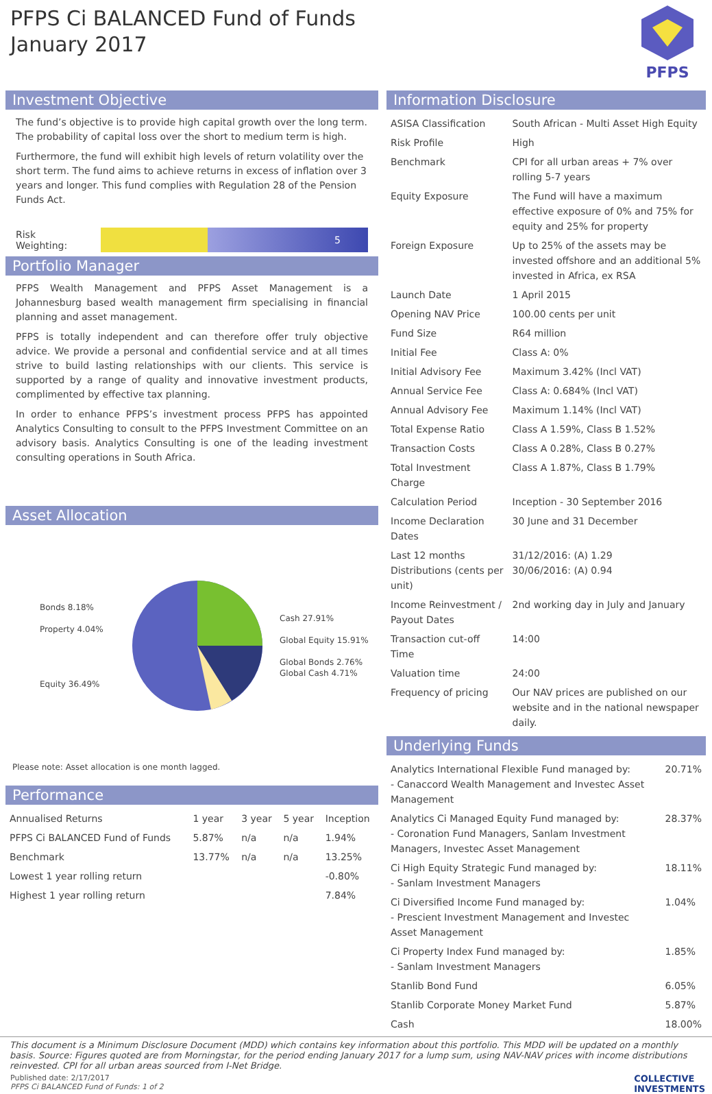PFPS Ci BALANCED Fund of Funds
January 2017
PFPS
Investment Objective
The fund’s objective is to provide high capital growth over the long term. The probability of capital loss over the short to medium term is high.
Furthermore, the fund will exhibit high levels of return volatility over the short term. The fund aims to achieve returns in excess of inflation over 3 years and longer. This fund complies with Regulation 28 of the Pension Funds Act.
Risk Weighting:
5
Portfolio Manager
PFPS Wealth Management and PFPS Asset Management is a Johannesburg based wealth management firm specialising in financial planning and asset management.
PFPS is totally independent and can therefore offer truly objective advice. We provide a personal and confidential service and at all times strive to build lasting relationships with our clients. This service is supported by a range of quality and innovative investment products, complimented by effective tax planning.
In order to enhance PFPS’s investment process PFPS has appointed Analytics Consulting to consult to the PFPS Investment Committee on an advisory basis. Analytics Consulting is one of the leading investment consulting operations in South Africa.
Asset Allocation
Bonds 8.18%
Property 4.04%
Equity 36.49%
Cash 27.91%
Global Equity 15.91%
Global Bonds 2.76%
Global Cash 4.71%
Please note: Asset allocation is one month lagged.
Performance
| Annualised Returns | 1 year | 3 year | 5 year | Inception |
| --- | --- | --- | --- | --- |
| PFPS Ci BALANCED Fund of Funds | 5.87% | n/a | n/a | 1.94% |
| Benchmark | 13.77% | n/a | n/a | 13.25% |
| Lowest 1 year rolling return | | | | -0.80% |
| Highest 1 year rolling return | | | | 7.84% |
Information Disclosure
| ASISA Classification | South African - Multi Asset High Equity |
| Risk Profile | High |
| Benchmark | CPI for all urban areas + 7% over rolling 5-7 years |
| Equity Exposure | The Fund will have a maximum effective exposure of 0% and 75% for equity and 25% for property |
| Foreign Exposure | Up to 25% of the assets may be invested offshore and an additional 5% invested in Africa, ex RSA |
| Launch Date | 1 April 2015 |
| Opening NAV Price | 100.00 cents per unit |
| Fund Size | R64 million |
| Initial Fee | Class A: 0% |
| Initial Advisory Fee | Maximum 3.42% (Incl VAT) |
| Annual Service Fee | Class A: 0.684% (Incl VAT) |
| Annual Advisory Fee | Maximum 1.14% (Incl VAT) |
| Total Expense Ratio | Class A 1.59%, Class B 1.52% |
| Transaction Costs | Class A 0.28%, Class B 0.27% |
| Total Investment Charge | Class A 1.87%, Class B 1.79% |
| Calculation Period | Inception - 30 September 2016 |
| Income Declaration Dates | 30 June and 31 December |
| Last 12 months Distributions (cents per unit) | 31/12/2016: (A) 1.29 30/06/2016: (A) 0.94 |
| Income Reinvestment / Payout Dates | 2nd working day in July and January |
| Transaction cut-off Time | 14:00 |
| Valuation time | 24:00 |
| Frequency of pricing | Our NAV prices are published on our website and in the national newspaper daily. |
Underlying Funds
| Analytics International Flexible Fund managed by: - Canaccord Wealth Management and Investec Asset Management | 20.71% |
| Analytics Ci Managed Equity Fund managed by: - Coronation Fund Managers, Sanlam Investment Managers, Investec Asset Management | 28.37% |
| Ci High Equity Strategic Fund managed by: - Sanlam Investment Managers | 18.11% |
| Ci Diversified Income Fund managed by: - Prescient Investment Management and Investec Asset Management | 1.04% |
| Ci Property Index Fund managed by: - Sanlam Investment Managers | 1.85% |
| Stanlib Bond Fund | 6.05% |
| Stanlib Corporate Money Market Fund | 5.87% |
| Cash | 18.00% |
This document is a Minimum Disclosure Document (MDD) which contains key information about this portfolio. This MDD will be updated on a monthly basis. Source: Figures quoted are from Morningstar, for the period ending January 2017 for a lump sum, using NAV-NAV prices with income distributions reinvested. CPI for all urban areas sourced from I-Net Bridge.
Published date: 2/17/2017
PFPS Ci BALANCED Fund of Funds: 1 of 2
COLLECTIVE
INVESTMENTS